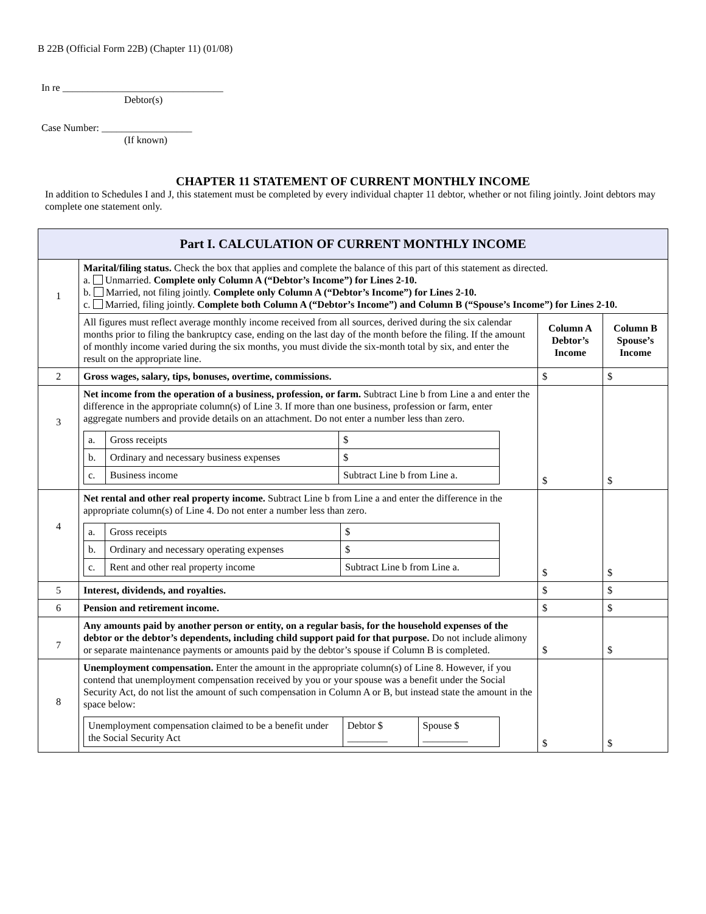B 22B (Official Form 22B) (Chapter 11) (01/08)
In re ________________________________
Debtor(s)
Case Number: __________________
(If known)
CHAPTER 11 STATEMENT OF CURRENT MONTHLY INCOME
In addition to Schedules I and J, this statement must be completed by every individual chapter 11 debtor, whether or not filing jointly. Joint debtors may complete one statement only.
| Part I. CALCULATION OF CURRENT MONTHLY INCOME | | | |
| 1 | Marital/filing status. Check the box that applies and complete the balance of this part of this statement as directed. a. Unmarried. Complete only Column A (“Debtor’s Income”) for Lines 2-10. b. Married, not filing jointly. Complete only Column A (“Debtor’s Income”) for Lines 2-10. c. Married, filing jointly. Complete both Column A (“Debtor’s Income”) and Column B (“Spouse’s Income”) for Lines 2-10. | | |
| | All figures must reflect average monthly income received from all sources, derived during the six calendar months prior to filing the bankruptcy case, ending on the last day of the month before the filing. If the amount of monthly income varied during the six months, you must divide the six-month total by six, and enter the result on the appropriate line. | Column A Debtor’s Income | Column B Spouse’s Income |
| 2 | Gross wages, salary, tips, bonuses, overtime, commissions. | $ | $ |
| 3 | Net income from the operation of a business, profession, or farm. Subtract Line b from Line a and enter the difference in the appropriate column(s) of Line 3. If more than one business, profession or farm, enter aggregate numbers and provide details on an attachment. Do not enter a number less than zero. / a. / Gross receipts / $ / / b. / Ordinary and necessary business expenses / $ / / c. / Business income / Subtract Line b from Line a. / | $ | $ |
| 4 | Net rental and other real property income. Subtract Line b from Line a and enter the difference in the appropriate column(s) of Line 4. Do not enter a number less than zero. / a. / Gross receipts / $ / / b. / Ordinary and necessary operating expenses / $ / / c. / Rent and other real property income / Subtract Line b from Line a. / | $ | $ |
| 5 | Interest, dividends, and royalties. | $ | $ |
| 6 | Pension and retirement income. | $ | $ |
| 7 | Any amounts paid by another person or entity, on a regular basis, for the household expenses of the debtor or the debtor’s dependents, including child support paid for that purpose. Do not include alimony or separate maintenance payments or amounts paid by the debtor’s spouse if Column B is completed. | $ | $ |
| 8 | Unemployment compensation. Enter the amount in the appropriate column(s) of Line 8. However, if you contend that unemployment compensation received by you or your spouse was a benefit under the Social Security Act, do not list the amount of such compensation in Column A or B, but instead state the amount in the space below: / Unemployment compensation claimed to be a benefit under the Social Security Act / Debtor $ ________ / Spouse $ _________ / | $ | $ |